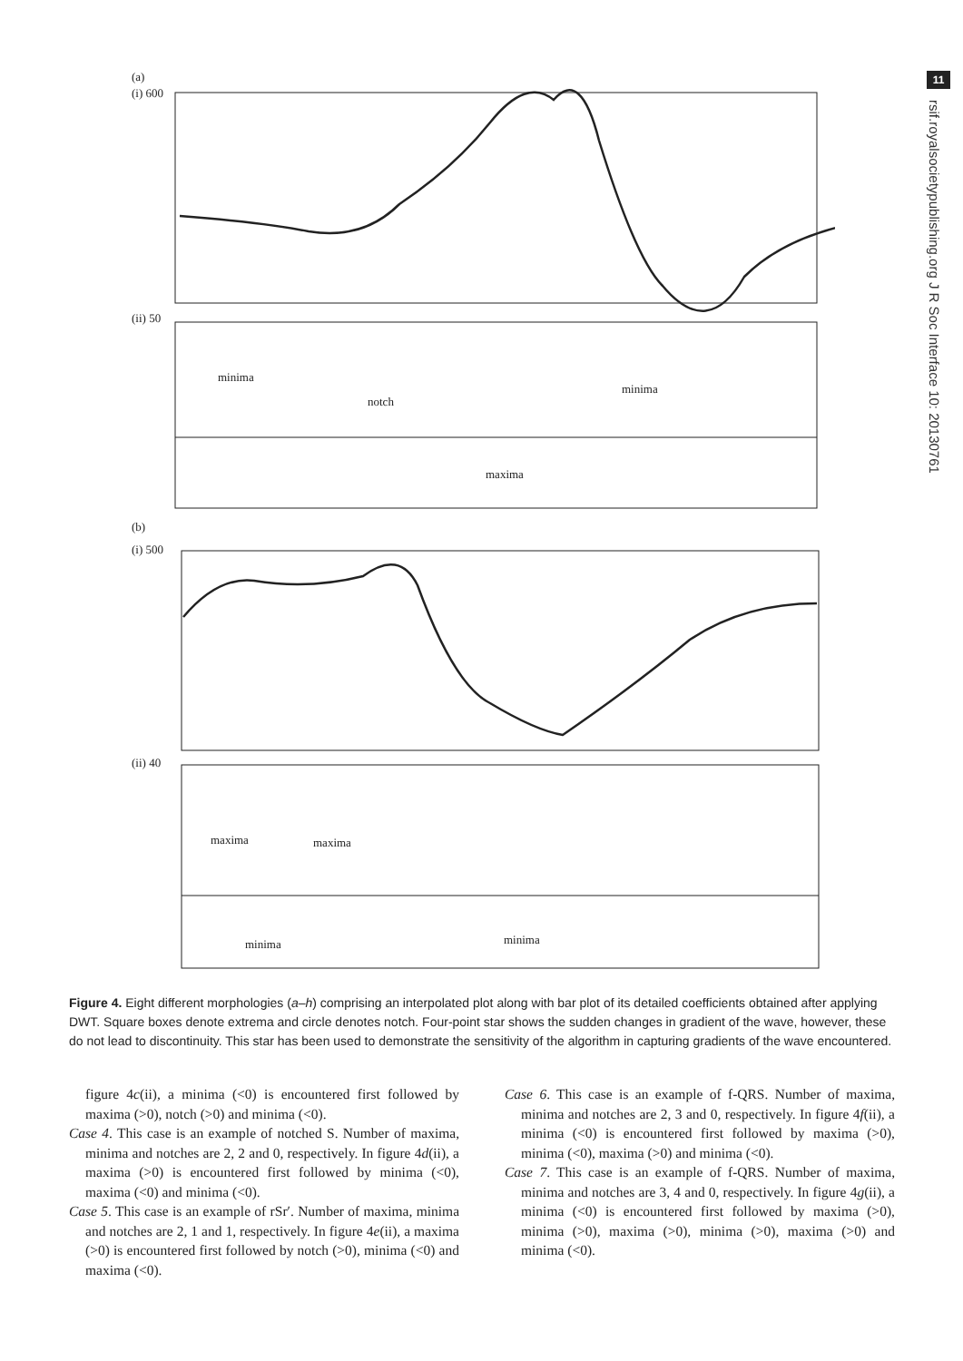11
rsif.royalsocietypublishing.org J R Soc Interface 10: 20130761
(a)
(i) 600
(ii) 50
minima
notch
maxima
minima
(b)
(i) 500
(ii) 40
maxima
maxima
minima
minima
Figure 4. Eight different morphologies (a–h) comprising an interpolated plot along with bar plot of its detailed coefficients obtained after applying DWT. Square boxes denote extrema and circle denotes notch. Four-point star shows the sudden changes in gradient of the wave, however, these do not lead to discontinuity. This star has been used to demonstrate the sensitivity of the algorithm in capturing gradients of the wave encountered.
figure 4c(ii), a minima (<0) is encountered first followed by maxima (>0), notch (>0) and minima (<0).
Case 4. This case is an example of notched S. Number of maxima, minima and notches are 2, 2 and 0, respectively. In figure 4d(ii), a maxima (>0) is encountered first followed by minima (<0), maxima (<0) and minima (<0).
Case 5. This case is an example of rSr′. Number of maxima, minima and notches are 2, 1 and 1, respectively. In figure 4e(ii), a maxima (>0) is encountered first followed by notch (>0), minima (<0) and maxima (<0).
Case 6. This case is an example of f-QRS. Number of maxima, minima and notches are 2, 3 and 0, respectively. In figure 4f(ii), a minima (<0) is encountered first followed by maxima (>0), minima (<0), maxima (>0) and minima (<0).
Case 7. This case is an example of f-QRS. Number of maxima, minima and notches are 3, 4 and 0, respectively. In figure 4g(ii), a minima (<0) is encountered first followed by maxima (>0), minima (>0), maxima (>0), minima (>0), maxima (>0) and minima (<0).